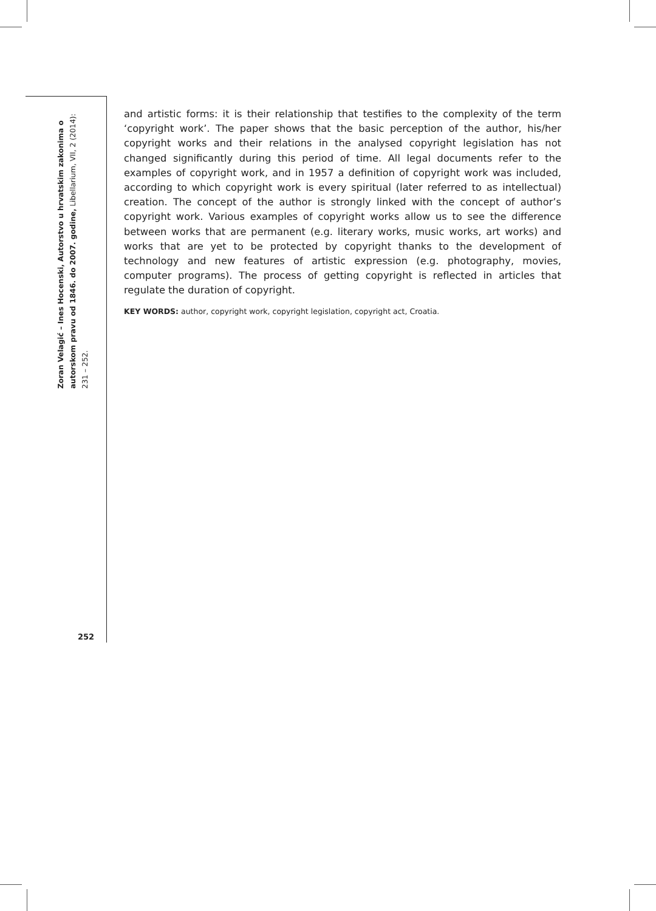Zoran Velagić – Ines Hocenski, Autorstvo u hrvatskim zakonima o autorskom pravu od 1846. do 2007. godine, Libellarium, VII, 2 (2014): 231 – 252.
and artistic forms: it is their relationship that testifies to the complexity of the term ‘copyright work’. The paper shows that the basic perception of the author, his/her copyright works and their relations in the analysed copyright legislation has not changed significantly during this period of time. All legal documents refer to the examples of copyright work, and in 1957 a definition of copyright work was included, according to which copyright work is every spiritual (later referred to as intellectual) creation. The concept of the author is strongly linked with the concept of author’s copyright work. Various examples of copyright works allow us to see the difference between works that are permanent (e.g. literary works, music works, art works) and works that are yet to be protected by copyright thanks to the development of technology and new features of artistic expression (e.g. photography, movies, computer programs). The process of getting copyright is reflected in articles that regulate the duration of copyright.
KEY WORDS: author, copyright work, copyright legislation, copyright act, Croatia.
252